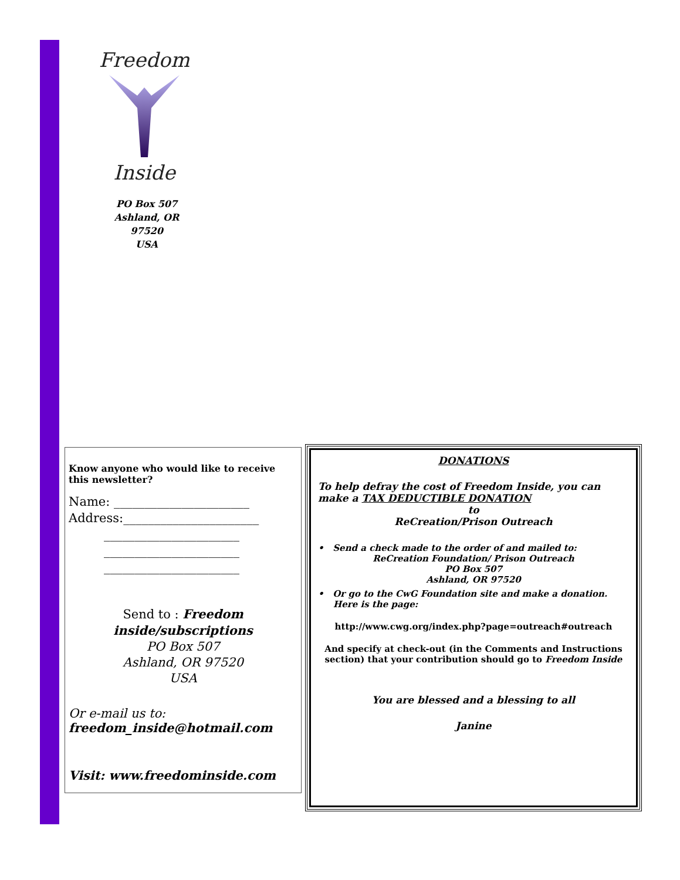Freedom
Inside
PO Box 507
Ashland, OR 97520
USA
Know anyone who would like to receive this newsletter?
Name: ______________________
Address:______________________
______________________
______________________
______________________
Send to : Freedom inside/subscriptions
PO Box 507
Ashland, OR 97520
USA
Or e-mail us to:
freedom_inside@hotmail.com
Visit: www.freedominside.com
DONATIONS
To help defray the cost of Freedom Inside, you can make a TAX DEDUCTIBLE DONATION
to
ReCreation/Prison Outreach
• Send a check made to the order of and mailed to:
ReCreation Foundation/ Prison Outreach
PO Box 507
Ashland, OR 97520
• Or go to the CwG Foundation site and make a donation.
Here is the page:
http://www.cwg.org/index.php?page=outreach#outreach
And specify at check-out (in the Comments and Instructions section) that your contribution should go to Freedom Inside
You are blessed and a blessing to all
Janine